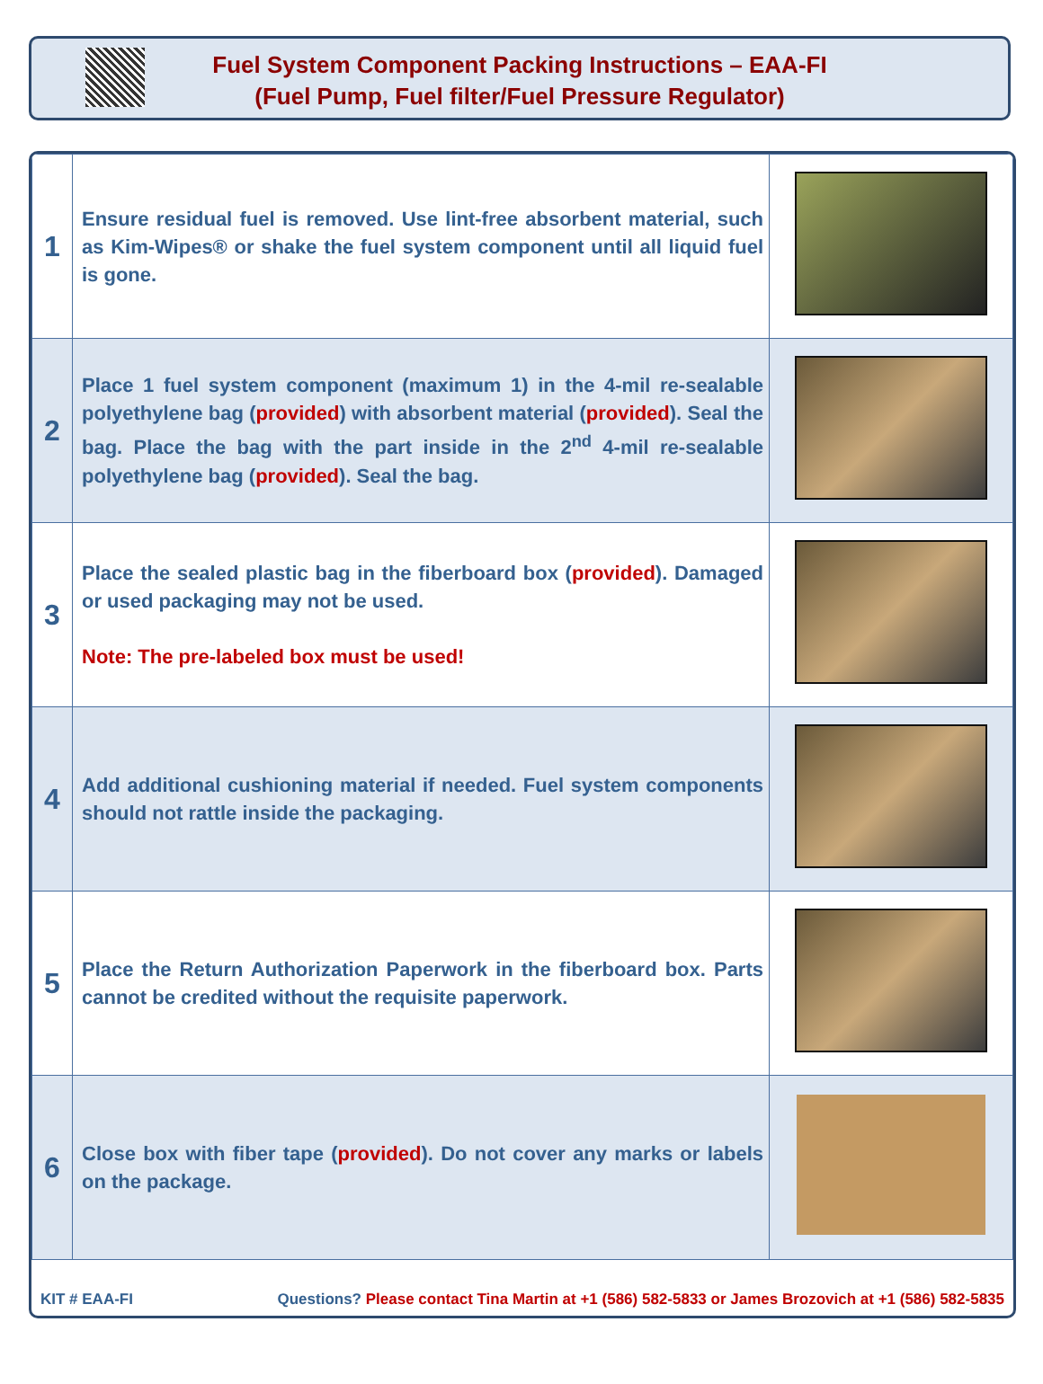Fuel System Component Packing Instructions – EAA-FI
(Fuel Pump, Fuel filter/Fuel Pressure Regulator)
| 1 | Ensure residual fuel is removed. Use lint-free absorbent material, such as Kim-Wipes® or shake the fuel system component until all liquid fuel is gone. | |
| 2 | Place 1 fuel system component (maximum 1) in the 4-mil re-sealable polyethylene bag ( provided ) with absorbent material ( provided ). Seal the bag. Place the bag with the part inside in the 2<sup>nd</sup> 4-mil re-sealable polyethylene bag ( provided ). Seal the bag. | |
| 3 | Place the sealed plastic bag in the fiberboard box ( provided ). Damaged or used packaging may not be used. Note: The pre-labeled box must be used! | |
| 4 | Add additional cushioning material if needed. Fuel system components should not rattle inside the packaging. | |
| 5 | Place the Return Authorization Paperwork in the fiberboard box. Parts cannot be credited without the requisite paperwork. | |
| 6 | Close box with fiber tape ( provided ). Do not cover any marks or labels on the package. | |
KIT # EAA-FI Questions? Please contact Tina Martin at +1 (586) 582-5833 or James Brozovich at +1 (586) 582-5835